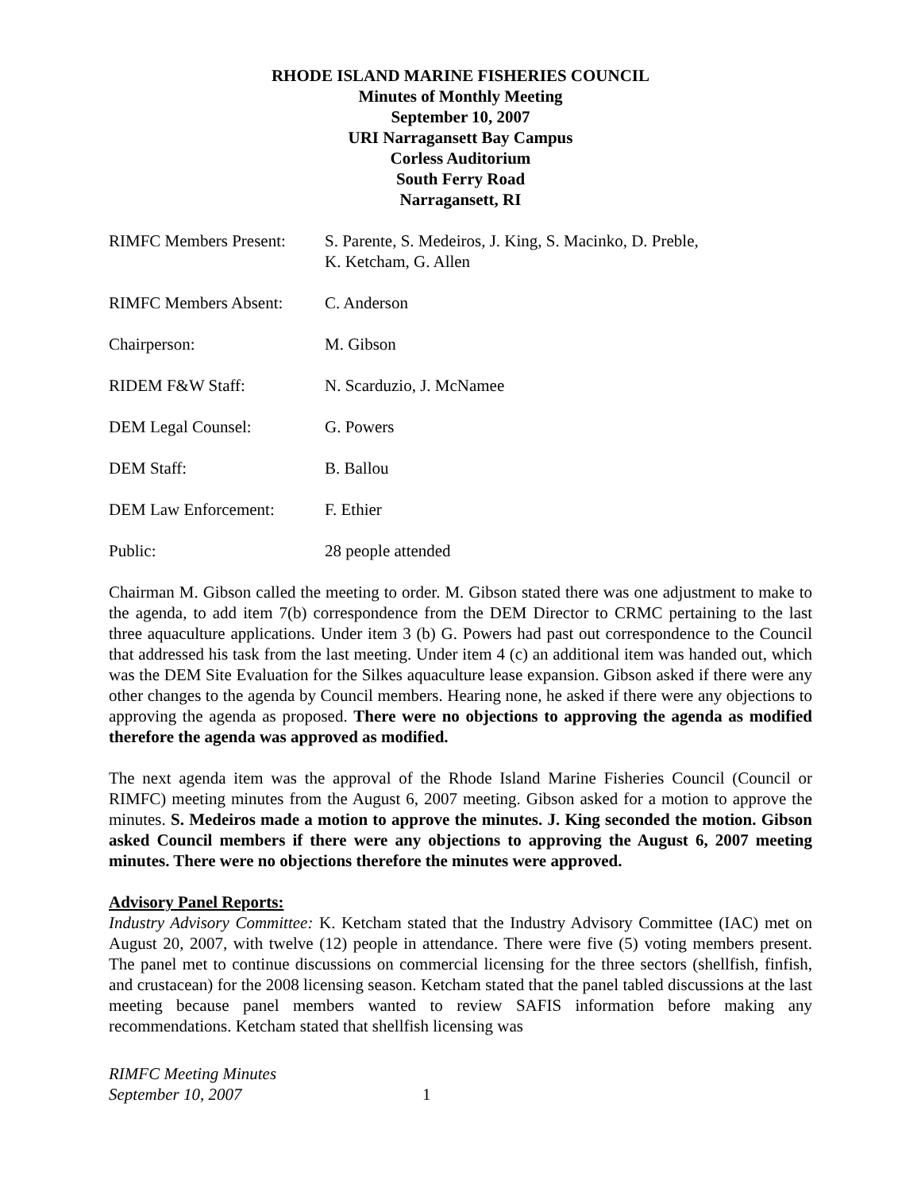RHODE ISLAND MARINE FISHERIES COUNCIL
Minutes of Monthly Meeting
September 10, 2007
URI Narragansett Bay Campus
Corless Auditorium
South Ferry Road
Narragansett, RI
RIMFC Members Present:
S. Parente, S. Medeiros, J. King, S. Macinko, D. Preble,
K. Ketcham, G. Allen
RIMFC Members Absent: C. Anderson
Chairperson: M. Gibson
RIDEM F&W Staff: N. Scarduzio, J. McNamee
DEM Legal Counsel: G. Powers
DEM Staff: B. Ballou
DEM Law Enforcement: F. Ethier
Public: 28 people attended
Chairman M. Gibson called the meeting to order. M. Gibson stated there was one adjustment to make to the agenda, to add item 7(b) correspondence from the DEM Director to CRMC pertaining to the last three aquaculture applications. Under item 3 (b) G. Powers had past out correspondence to the Council that addressed his task from the last meeting. Under item 4 (c) an additional item was handed out, which was the DEM Site Evaluation for the Silkes aquaculture lease expansion. Gibson asked if there were any other changes to the agenda by Council members. Hearing none, he asked if there were any objections to approving the agenda as proposed. There were no objections to approving the agenda as modified therefore the agenda was approved as modified.
The next agenda item was the approval of the Rhode Island Marine Fisheries Council (Council or RIMFC) meeting minutes from the August 6, 2007 meeting. Gibson asked for a motion to approve the minutes. S. Medeiros made a motion to approve the minutes. J. King seconded the motion. Gibson asked Council members if there were any objections to approving the August 6, 2007 meeting minutes. There were no objections therefore the minutes were approved.
Advisory Panel Reports:
Industry Advisory Committee: K. Ketcham stated that the Industry Advisory Committee (IAC) met on August 20, 2007, with twelve (12) people in attendance. There were five (5) voting members present. The panel met to continue discussions on commercial licensing for the three sectors (shellfish, finfish, and crustacean) for the 2008 licensing season. Ketcham stated that the panel tabled discussions at the last meeting because panel members wanted to review SAFIS information before making any recommendations. Ketcham stated that shellfish licensing was
RIMFC Meeting Minutes
September 10, 2007
1